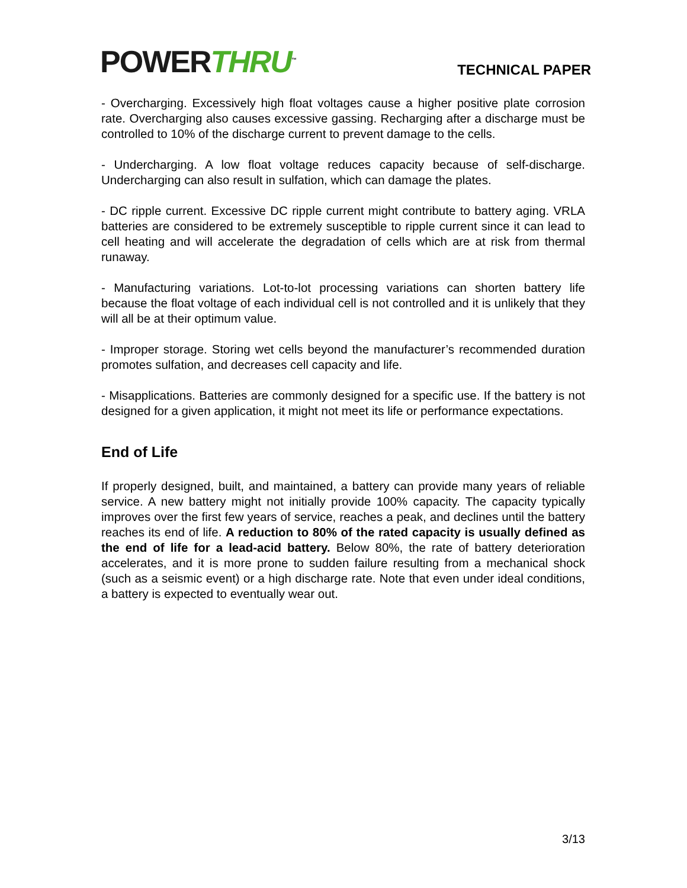POWERTHRU<sup>™</sup>
TECHNICAL PAPER
- Overcharging. Excessively high float voltages cause a higher positive plate corrosion rate. Overcharging also causes excessive gassing. Recharging after a discharge must be controlled to 10% of the discharge current to prevent damage to the cells.
- Undercharging. A low float voltage reduces capacity because of self-discharge. Undercharging can also result in sulfation, which can damage the plates.
- DC ripple current. Excessive DC ripple current might contribute to battery aging. VRLA batteries are considered to be extremely susceptible to ripple current since it can lead to cell heating and will accelerate the degradation of cells which are at risk from thermal runaway.
- Manufacturing variations. Lot-to-lot processing variations can shorten battery life because the float voltage of each individual cell is not controlled and it is unlikely that they will all be at their optimum value.
- Improper storage. Storing wet cells beyond the manufacturer’s recommended duration promotes sulfation, and decreases cell capacity and life.
- Misapplications. Batteries are commonly designed for a specific use. If the battery is not designed for a given application, it might not meet its life or performance expectations.
End of Life
If properly designed, built, and maintained, a battery can provide many years of reliable service. A new battery might not initially provide 100% capacity. The capacity typically improves over the first few years of service, reaches a peak, and declines until the battery reaches its end of life. A reduction to 80% of the rated capacity is usually defined as the end of life for a lead-acid battery. Below 80%, the rate of battery deterioration accelerates, and it is more prone to sudden failure resulting from a mechanical shock (such as a seismic event) or a high discharge rate. Note that even under ideal conditions, a battery is expected to eventually wear out.
3/13